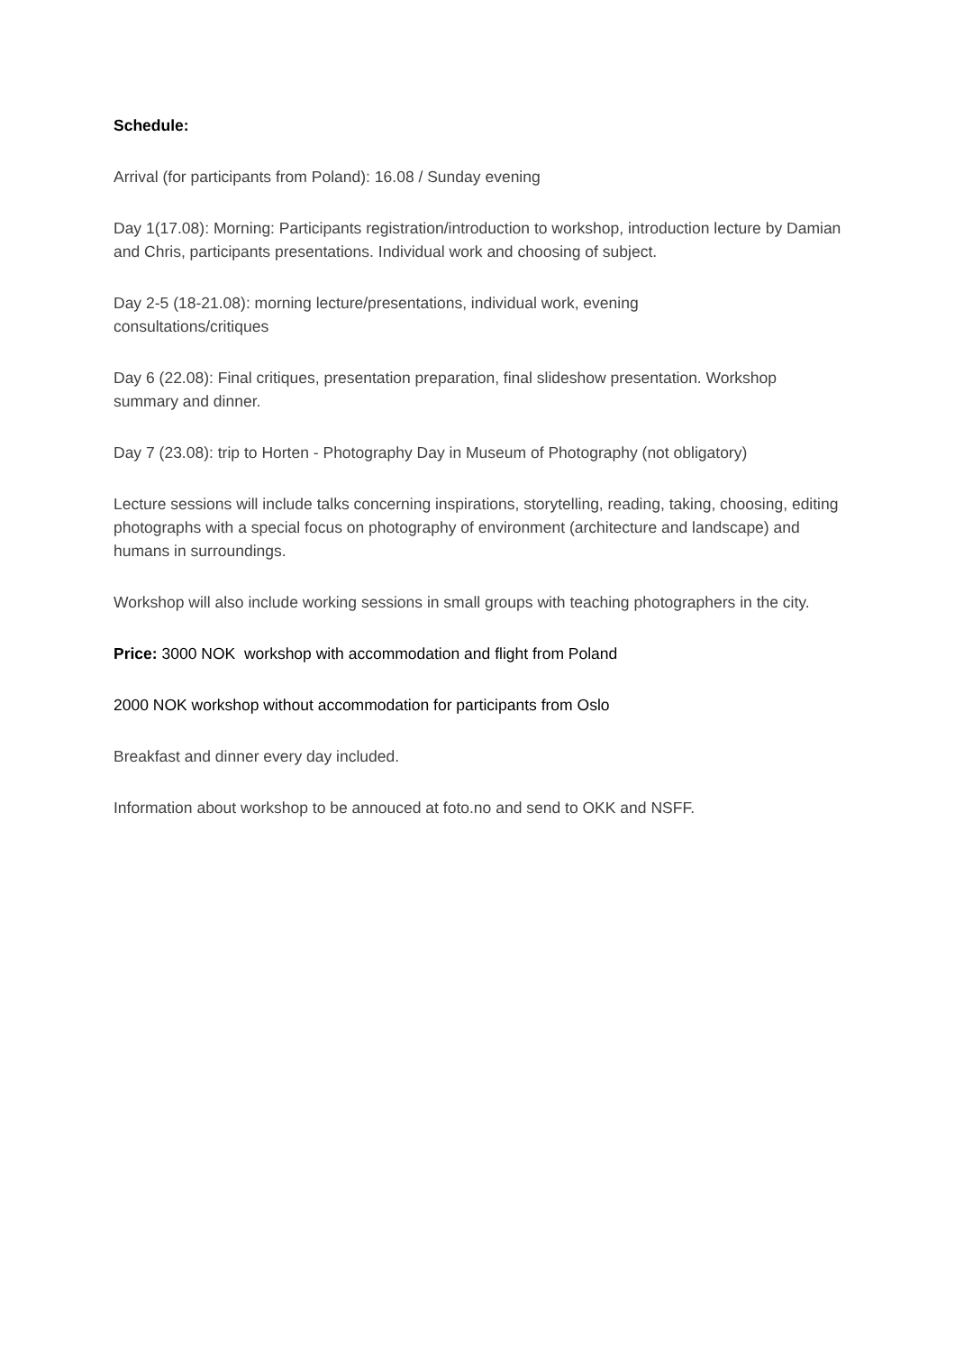Schedule:
Arrival (for participants from Poland): 16.08 / Sunday evening
Day 1(17.08): Morning: Participants registration/introduction to workshop, introduction lecture by Damian and Chris, participants presentations. Individual work and choosing of subject.
Day 2-5 (18-21.08): morning lecture/presentations, individual work, evening
consultations/critiques
Day 6 (22.08): Final critiques, presentation preparation, final slideshow presentation. Workshop summary and dinner.
Day 7 (23.08): trip to Horten - Photography Day in Museum of Photography (not obligatory)
Lecture sessions will include talks concerning inspirations, storytelling, reading, taking, choosing, editing photographs with a special focus on photography of environment (architecture and landscape) and humans in surroundings.
Workshop will also include working sessions in small groups with teaching photographers in the city.
Price: 3000 NOK workshop with accommodation and flight from Poland
2000 NOK workshop without accommodation for participants from Oslo
Breakfast and dinner every day included.
Information about workshop to be annouced at foto.no and send to OKK and NSFF.